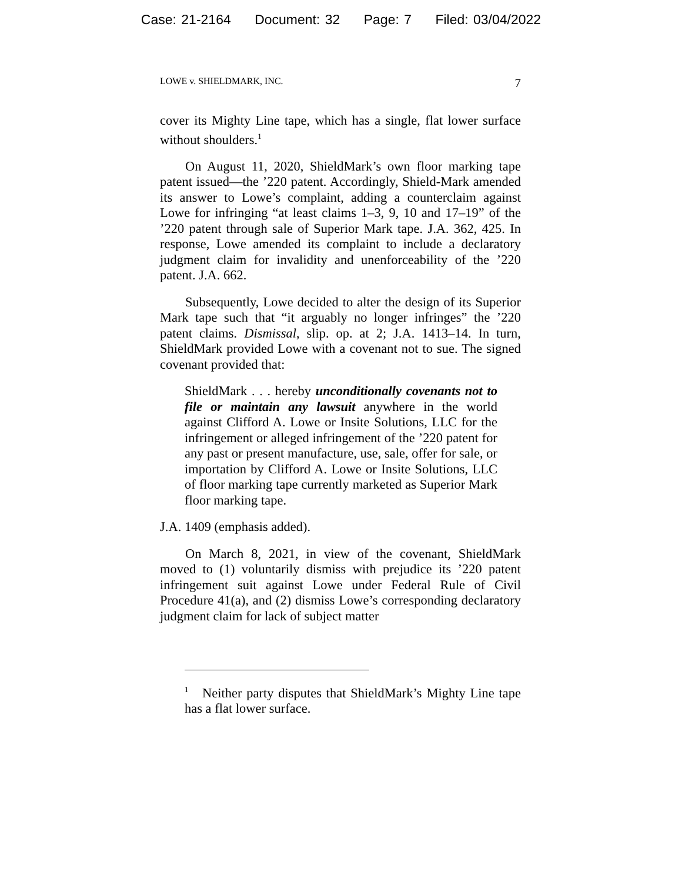Case: 21-2164 Document: 32 Page: 7 Filed: 03/04/2022
LOWE v. SHIELDMARK, INC. 7
cover its Mighty Line tape, which has a single, flat lower surface without shoulders.<sup>1</sup>
On August 11, 2020, ShieldMark’s own floor marking tape patent issued—the ’220 patent. Accordingly, Shield-Mark amended its answer to Lowe’s complaint, adding a counterclaim against Lowe for infringing “at least claims 1–3, 9, 10 and 17–19” of the ’220 patent through sale of Superior Mark tape. J.A. 362, 425. In response, Lowe amended its complaint to include a declaratory judgment claim for invalidity and unenforceability of the ’220 patent. J.A. 662.
Subsequently, Lowe decided to alter the design of its Superior Mark tape such that “it arguably no longer infringes” the ’220 patent claims. Dismissal, slip. op. at 2; J.A. 1413–14. In turn, ShieldMark provided Lowe with a covenant not to sue. The signed covenant provided that:
ShieldMark . . . hereby unconditionally covenants not to file or maintain any lawsuit anywhere in the world against Clifford A. Lowe or Insite Solutions, LLC for the infringement or alleged infringement of the ’220 patent for any past or present manufacture, use, sale, offer for sale, or importation by Clifford A. Lowe or Insite Solutions, LLC of floor marking tape currently marketed as Superior Mark floor marking tape.
J.A. 1409 (emphasis added).
On March 8, 2021, in view of the covenant, ShieldMark moved to (1) voluntarily dismiss with prejudice its ’220 patent infringement suit against Lowe under Federal Rule of Civil Procedure 41(a), and (2) dismiss Lowe’s corresponding declaratory judgment claim for lack of subject matter
<sup>1</sup> Neither party disputes that ShieldMark’s Mighty Line tape has a flat lower surface.